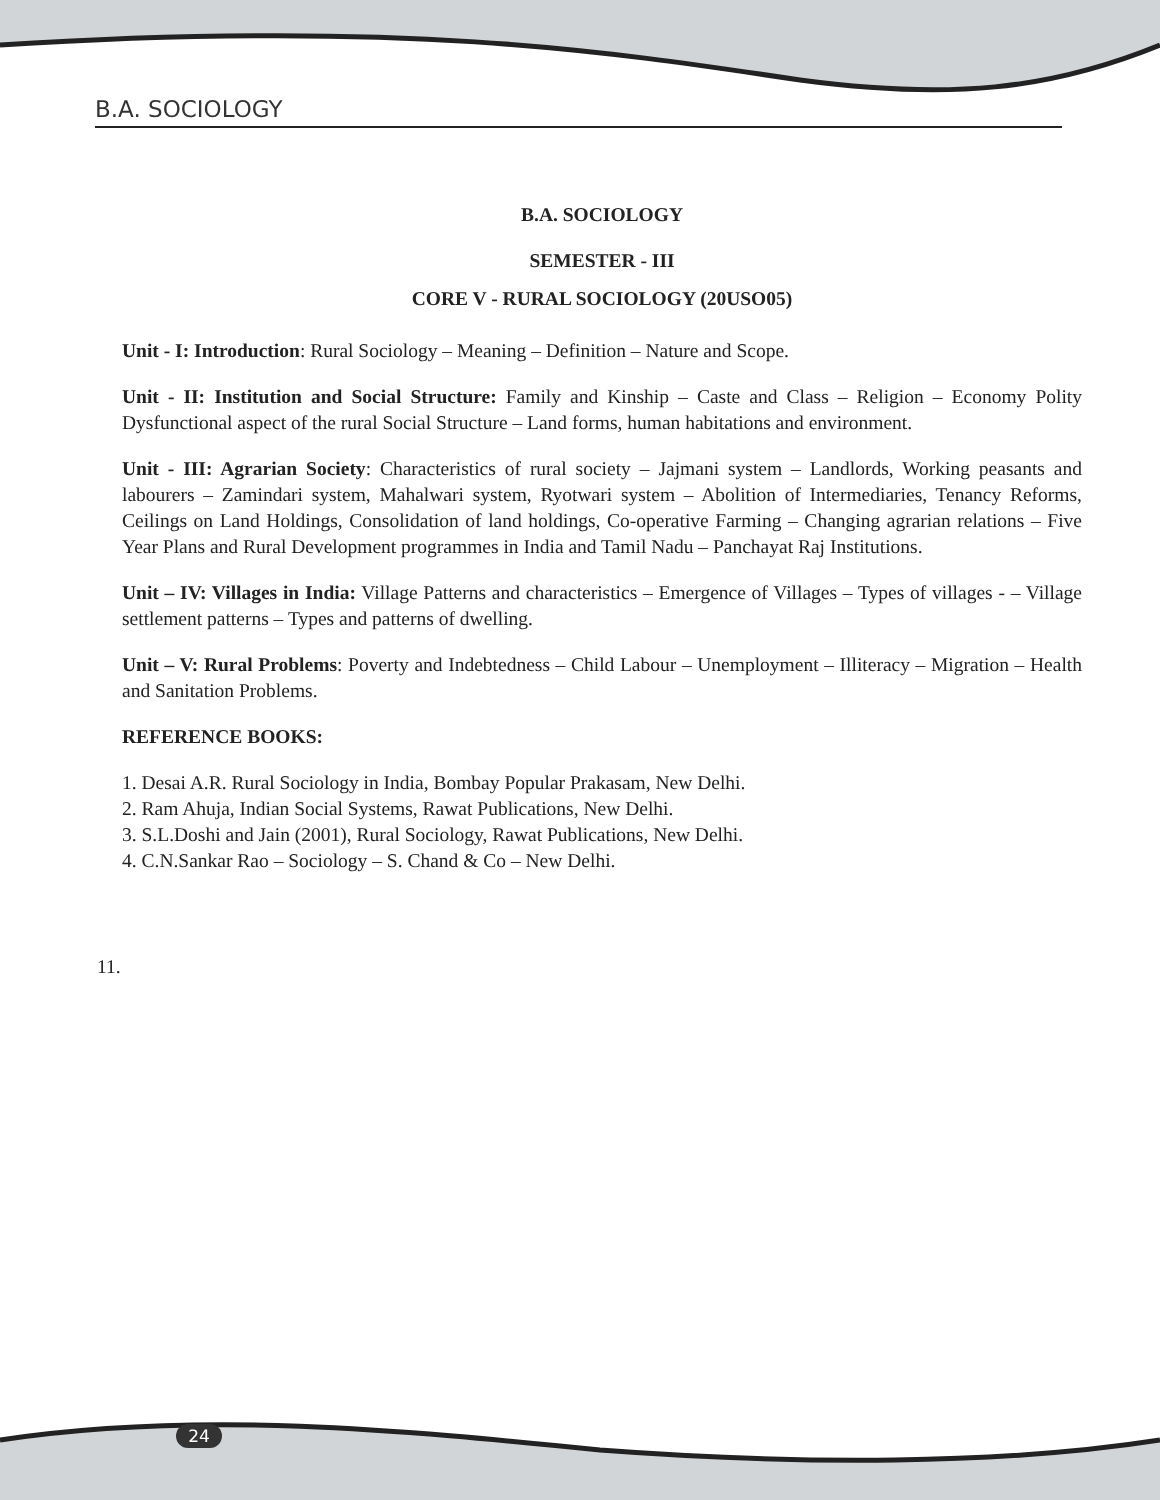B.A. SOCIOLOGY
B.A. SOCIOLOGY
SEMESTER - III
CORE V - RURAL SOCIOLOGY (20USO05)
Unit - I: Introduction: Rural Sociology – Meaning – Definition – Nature and Scope.
Unit - II: Institution and Social Structure: Family and Kinship – Caste and Class – Religion – Economy Polity Dysfunctional aspect of the rural Social Structure – Land forms, human habitations and environment.
Unit - III: Agrarian Society: Characteristics of rural society – Jajmani system – Landlords, Working peasants and labourers – Zamindari system, Mahalwari system, Ryotwari system – Abolition of Intermediaries, Tenancy Reforms, Ceilings on Land Holdings, Consolidation of land holdings, Co-operative Farming – Changing agrarian relations – Five Year Plans and Rural Development programmes in India and Tamil Nadu – Panchayat Raj Institutions.
Unit – IV: Villages in India: Village Patterns and characteristics – Emergence of Villages – Types of villages - – Village settlement patterns – Types and patterns of dwelling.
Unit – V: Rural Problems: Poverty and Indebtedness – Child Labour – Unemployment – Illiteracy – Migration – Health and Sanitation Problems.
REFERENCE BOOKS:
1. Desai A.R. Rural Sociology in India, Bombay Popular Prakasam, New Delhi.
2. Ram Ahuja, Indian Social Systems, Rawat Publications, New Delhi.
3. S.L.Doshi and Jain (2001), Rural Sociology, Rawat Publications, New Delhi.
4. C.N.Sankar Rao – Sociology – S. Chand & Co – New Delhi.
11.
24